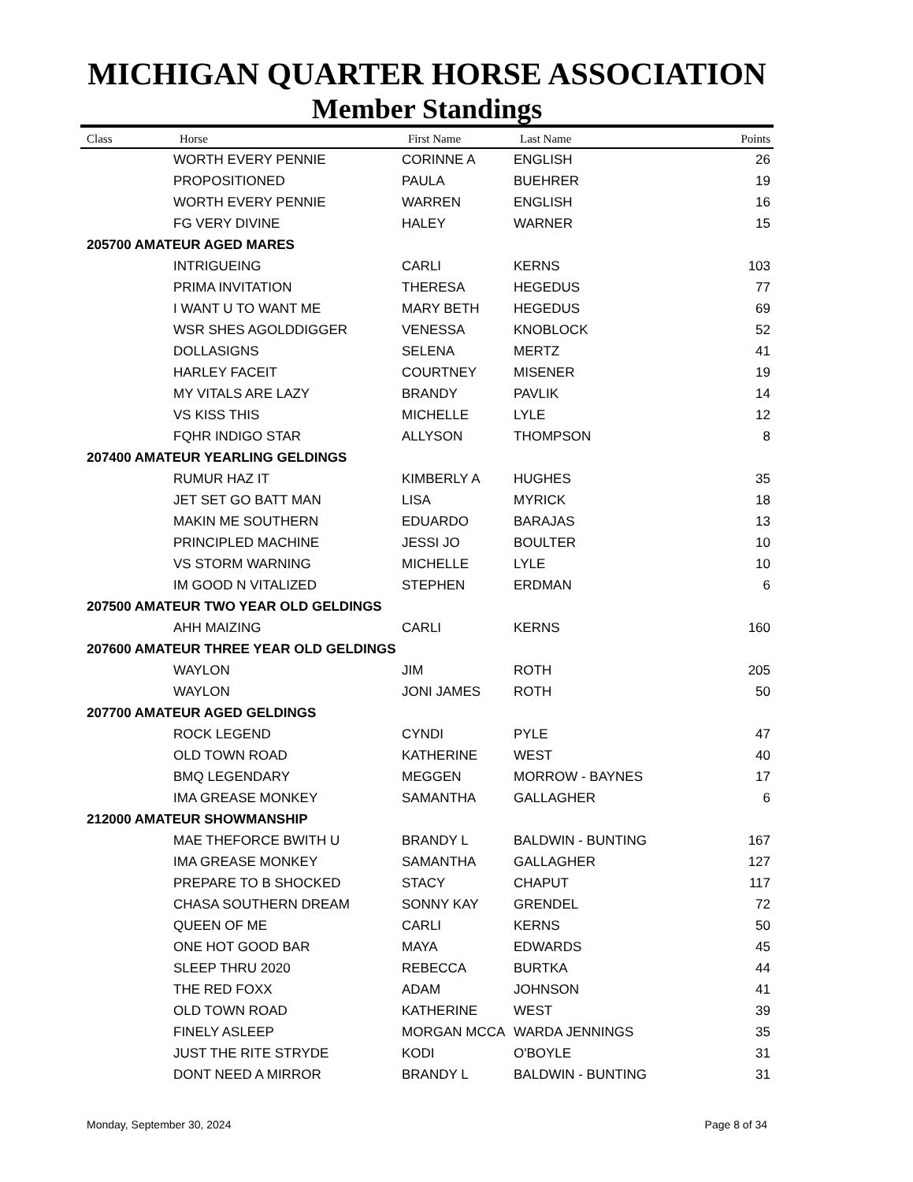MICHIGAN QUARTER HORSE ASSOCIATION
Member Standings
| Class | Horse | First Name | Last Name | Points |
| --- | --- | --- | --- | --- |
| | WORTH EVERY PENNIE | CORINNE A | ENGLISH | 26 |
| | PROPOSITIONED | PAULA | BUEHRER | 19 |
| | WORTH EVERY PENNIE | WARREN | ENGLISH | 16 |
| | FG VERY DIVINE | HALEY | WARNER | 15 |
| 205700 AMATEUR AGED MARES | | | | |
| | INTRIGUEING | CARLI | KERNS | 103 |
| | PRIMA INVITATION | THERESA | HEGEDUS | 77 |
| | I WANT U TO WANT ME | MARY BETH | HEGEDUS | 69 |
| | WSR SHES AGOLDDIGGER | VENESSA | KNOBLOCK | 52 |
| | DOLLASIGNS | SELENA | MERTZ | 41 |
| | HARLEY FACEIT | COURTNEY | MISENER | 19 |
| | MY VITALS ARE LAZY | BRANDY | PAVLIK | 14 |
| | VS KISS THIS | MICHELLE | LYLE | 12 |
| | FQHR INDIGO STAR | ALLYSON | THOMPSON | 8 |
| 207400 AMATEUR YEARLING GELDINGS | | | | |
| | RUMUR HAZ IT | KIMBERLY A | HUGHES | 35 |
| | JET SET GO BATT MAN | LISA | MYRICK | 18 |
| | MAKIN ME SOUTHERN | EDUARDO | BARAJAS | 13 |
| | PRINCIPLED MACHINE | JESSI JO | BOULTER | 10 |
| | VS STORM WARNING | MICHELLE | LYLE | 10 |
| | IM GOOD N VITALIZED | STEPHEN | ERDMAN | 6 |
| 207500 AMATEUR TWO YEAR OLD GELDINGS | | | | |
| | AHH MAIZING | CARLI | KERNS | 160 |
| 207600 AMATEUR THREE YEAR OLD GELDINGS | | | | |
| | WAYLON | JIM | ROTH | 205 |
| | WAYLON | JONI JAMES | ROTH | 50 |
| 207700 AMATEUR AGED GELDINGS | | | | |
| | ROCK LEGEND | CYNDI | PYLE | 47 |
| | OLD TOWN ROAD | KATHERINE | WEST | 40 |
| | BMQ LEGENDARY | MEGGEN | MORROW - BAYNES | 17 |
| | IMA GREASE MONKEY | SAMANTHA | GALLAGHER | 6 |
| 212000 AMATEUR SHOWMANSHIP | | | | |
| | MAE THEFORCE BWITH U | BRANDY L | BALDWIN - BUNTING | 167 |
| | IMA GREASE MONKEY | SAMANTHA | GALLAGHER | 127 |
| | PREPARE TO B SHOCKED | STACY | CHAPUT | 117 |
| | CHASA SOUTHERN DREAM | SONNY KAY | GRENDEL | 72 |
| | QUEEN OF ME | CARLI | KERNS | 50 |
| | ONE HOT GOOD BAR | MAYA | EDWARDS | 45 |
| | SLEEP THRU 2020 | REBECCA | BURTKA | 44 |
| | THE RED FOXX | ADAM | JOHNSON | 41 |
| | OLD TOWN ROAD | KATHERINE | WEST | 39 |
| | FINELY ASLEEP | MORGAN MCCA | WARDA JENNINGS | 35 |
| | JUST THE RITE STRYDE | KODI | O'BOYLE | 31 |
| | DONT NEED A MIRROR | BRANDY L | BALDWIN - BUNTING | 31 |
Monday, September 30, 2024 Page 8 of 34